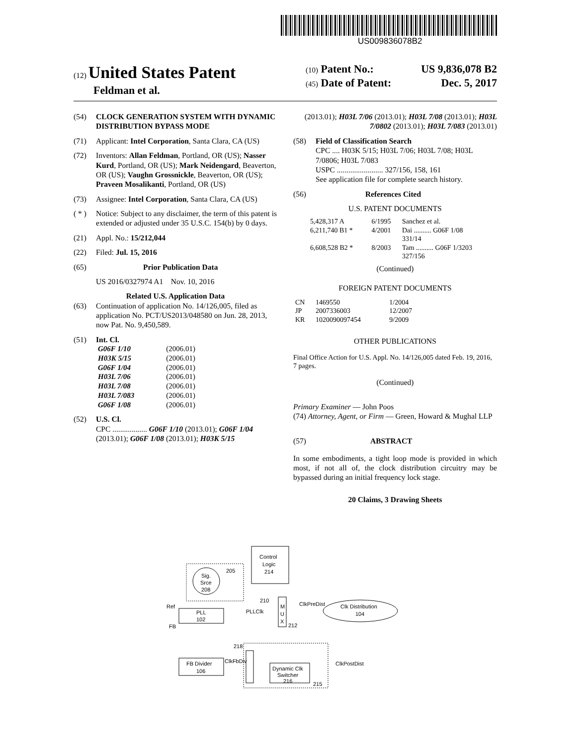US009836078B2
(12) United States Patent
Feldman et al.
(10) Patent No.: US 9,836,078 B2
(45) Date of Patent: Dec. 5, 2017
(54) CLOCK GENERATION SYSTEM WITH DYNAMIC DISTRIBUTION BYPASS MODE
(71) Applicant: Intel Corporation, Santa Clara, CA (US)
(72) Inventors: Allan Feldman, Portland, OR (US); Nasser Kurd, Portland, OR (US); Mark Neidengard, Beaverton, OR (US); Vaughn Grossnickle, Beaverton, OR (US); Praveen Mosalikanti, Portland, OR (US)
(73) Assignee: Intel Corporation, Santa Clara, CA (US)
( * ) Notice: Subject to any disclaimer, the term of this patent is extended or adjusted under 35 U.S.C. 154(b) by 0 days.
(21) Appl. No.: 15/212,044
(22) Filed: Jul. 15, 2016
(65) Prior Publication Data
US 2016/0327974 A1 Nov. 10, 2016
Related U.S. Application Data
(63) Continuation of application No. 14/126,005, filed as application No. PCT/US2013/048580 on Jun. 28, 2013, now Pat. No. 9,450,589.
(51) Int. Cl.
| G06F 1/10 | (2006.01) |
| H03K 5/15 | (2006.01) |
| G06F 1/04 | (2006.01) |
| H03L 7/06 | (2006.01) |
| H03L 7/08 | (2006.01) |
| H03L 7/083 | (2006.01) |
| G06F 1/08 | (2006.01) |
(52) U.S. Cl.
CPC .................. G06F 1/10 (2013.01); G06F 1/04 (2013.01); G06F 1/08 (2013.01); H03K 5/15
(2013.01); H03L 7/06 (2013.01); H03L 7/08 (2013.01); H03L 7/0802 (2013.01); H03L 7/083 (2013.01)
(58) Field of Classification Search
CPC .... H03K 5/15; H03L 7/06; H03L 7/08; H03L 7/0806; H03L 7/083
USPC ........................ 327/156, 158, 161
See application file for complete search history.
(56) References Cited
U.S. PATENT DOCUMENTS
| 5,428,317 A | 6/1995 | Sanchez et al. |
| 6,211,740 B1 * | 4/2001 | Dai .......... G06F 1/08 331/14 |
| 6,608,528 B2 * | 8/2003 | Tam .......... G06F 1/3203 327/156 |
(Continued)
FOREIGN PATENT DOCUMENTS
| CN | 1469550 | 1/2004 |
| JP | 2007336003 | 12/2007 |
| KR | 1020090097454 | 9/2009 |
OTHER PUBLICATIONS
Final Office Action for U.S. Appl. No. 14/126,005 dated Feb. 19, 2016, 7 pages.
(Continued)
Primary Examiner — John Poos
(74) Attorney, Agent, or Firm — Green, Howard & Mughal LLP
(57) ABSTRACT
In some embodiments, a tight loop mode is provided in which most, if not all of, the clock distribution circuitry may be bypassed during an initial frequency lock stage.
20 Claims, 3 Drawing Sheets
Control
Logic
214
Sig.
Srce
208
205
M
U
X
210
212
PLL
102
Ref
FB
PLLClk
ClkPreDist
Clk Distribution
104
FB Divider
106
ClkFbDiv
218
Dynamic Clk
Switcher
216
215
ClkPostDist